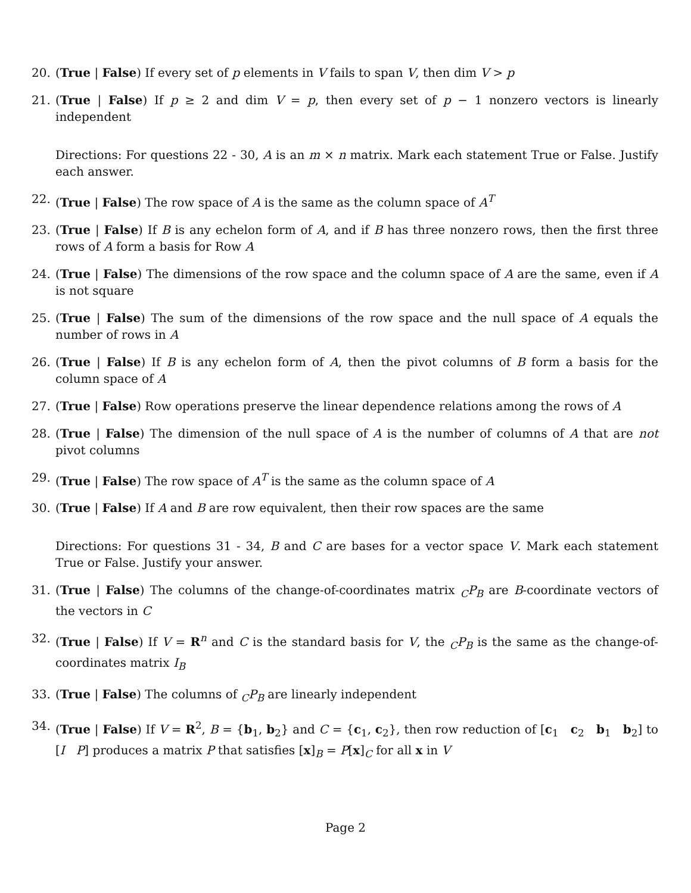20. (True | False) If every set of p elements in V fails to span V, then dim V > p
21. (True | False) If p ≥ 2 and dim V = p, then every set of p − 1 nonzero vectors is linearly independent
Directions: For questions 22 - 30, A is an m × n matrix. Mark each statement True or False. Justify each answer.
22. (True | False) The row space of A is the same as the column space of A<sup>T</sup>
23. (True | False) If B is any echelon form of A, and if B has three nonzero rows, then the first three rows of A form a basis for Row A
24. (True | False) The dimensions of the row space and the column space of A are the same, even if A is not square
25. (True | False) The sum of the dimensions of the row space and the null space of A equals the number of rows in A
26. (True | False) If B is any echelon form of A, then the pivot columns of B form a basis for the column space of A
27. (True | False) Row operations preserve the linear dependence relations among the rows of A
28. (True | False) The dimension of the null space of A is the number of columns of A that are not pivot columns
29. (True | False) The row space of A<sup>T</sup> is the same as the column space of A
30. (True | False) If A and B are row equivalent, then their row spaces are the same
Directions: For questions 31 - 34, B and C are bases for a vector space V. Mark each statement True or False. Justify your answer.
31. (True | False) The columns of the change-of-coordinates matrix <sub>C</sub>P<sub>B</sub> are B-coordinate vectors of the vectors in C
32. (True | False) If V = R<sup>n</sup> and C is the standard basis for V, the <sub>C</sub>P<sub>B</sub> is the same as the change-of-coordinates matrix I<sub>B</sub>
33. (True | False) The columns of <sub>C</sub>P<sub>B</sub> are linearly independent
34. (True | False) If V = R<sup>2</sup>, B = {b<sub>1</sub>, b<sub>2</sub>} and C = {c<sub>1</sub>, c<sub>2</sub>}, then row reduction of [c<sub>1</sub> c<sub>2</sub> b<sub>1</sub> b<sub>2</sub>] to [I P] produces a matrix P that satisfies [x]<sub>B</sub> = P[x]<sub>C</sub> for all x in V
Page 2